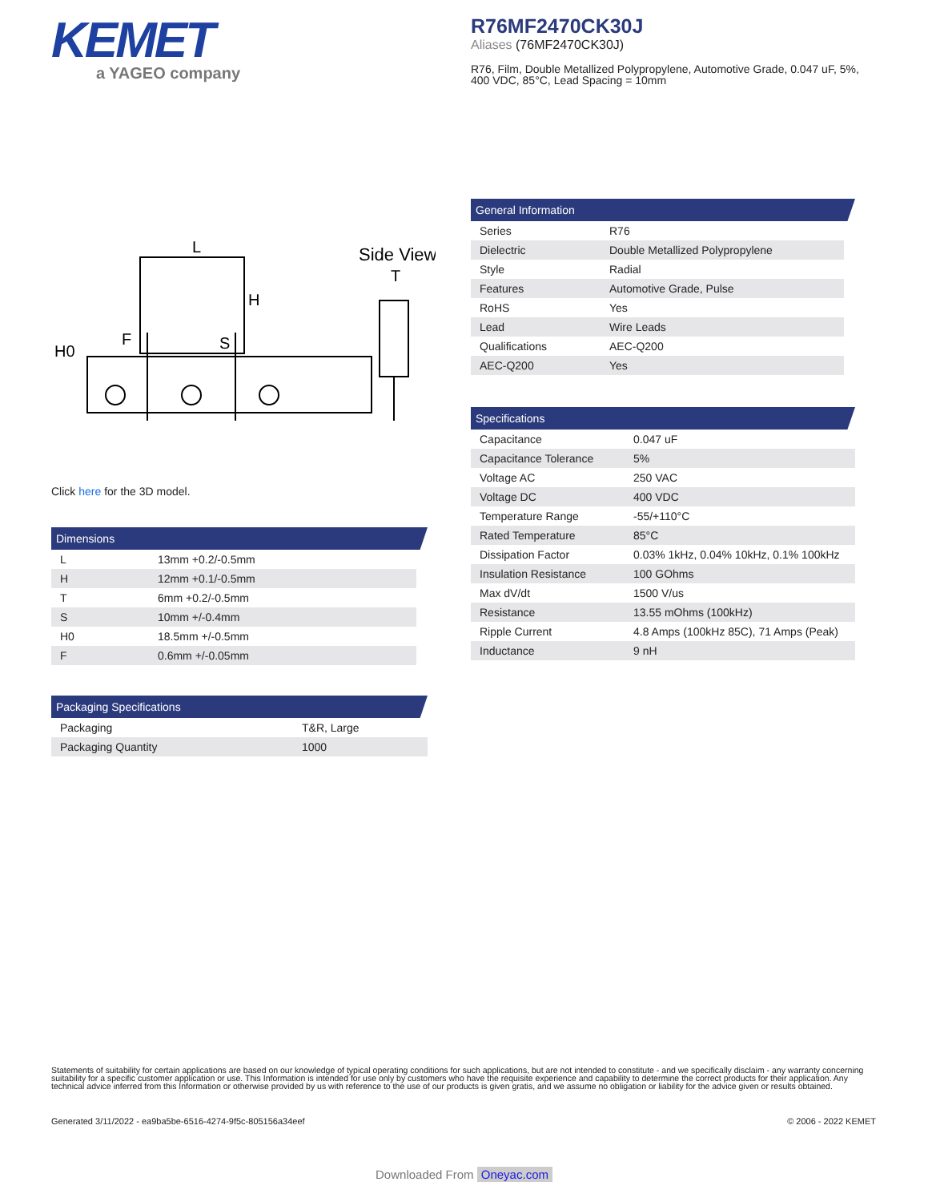KEMET
a YAGEO company
R76MF2470CK30J
Aliases (76MF2470CK30J)
R76, Film, Double Metallized Polypropylene, Automotive Grade, 0.047 uF, 5%, 400 VDC, 85°C, Lead Spacing = 10mm
L
H
S
F
H0
Side View
T
Click here for the 3D model.
Dimensions
| L | 13mm +0.2/-0.5mm |
| H | 12mm +0.1/-0.5mm |
| T | 6mm +0.2/-0.5mm |
| S | 10mm +/-0.4mm |
| H0 | 18.5mm +/-0.5mm |
| F | 0.6mm +/-0.05mm |
Packaging Specifications
| Packaging | T&R, Large |
| Packaging Quantity | 1000 |
General Information
| Series | R76 |
| Dielectric | Double Metallized Polypropylene |
| Style | Radial |
| Features | Automotive Grade, Pulse |
| RoHS | Yes |
| Lead | Wire Leads |
| Qualifications | AEC-Q200 |
| AEC-Q200 | Yes |
Specifications
| Capacitance | 0.047 uF |
| Capacitance Tolerance | 5% |
| Voltage AC | 250 VAC |
| Voltage DC | 400 VDC |
| Temperature Range | -55/+110°C |
| Rated Temperature | 85°C |
| Dissipation Factor | 0.03% 1kHz, 0.04% 10kHz, 0.1% 100kHz |
| Insulation Resistance | 100 GOhms |
| Max dV/dt | 1500 V/us |
| Resistance | 13.55 mOhms (100kHz) |
| Ripple Current | 4.8 Amps (100kHz 85C), 71 Amps (Peak) |
| Inductance | 9 nH |
Statements of suitability for certain applications are based on our knowledge of typical operating conditions for such applications, but are not intended to constitute - and we specifically disclaim - any warranty concerning suitability for a specific customer application or use. This Information is intended for use only by customers who have the requisite experience and capability to determine the correct products for their application. Any technical advice inferred from this Information or otherwise provided by us with reference to the use of our products is given gratis, and we assume no obligation or liability for the advice given or results obtained.
Generated 3/11/2022 - ea9ba5be-6516-4274-9f5c-805156a34eef © 2006 - 2022 KEMET
Downloaded From Oneyac.com